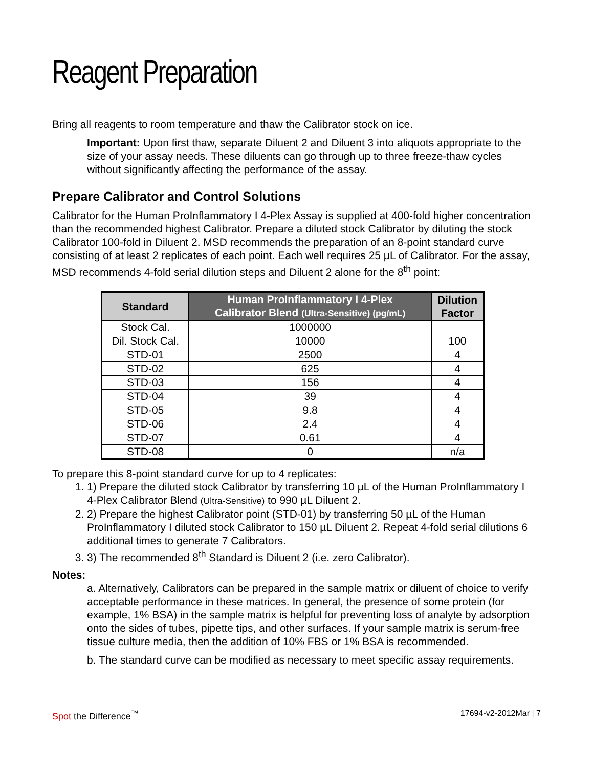Reagent Preparation
Bring all reagents to room temperature and thaw the Calibrator stock on ice.
Important: Upon first thaw, separate Diluent 2 and Diluent 3 into aliquots appropriate to the size of your assay needs. These diluents can go through up to three freeze-thaw cycles without significantly affecting the performance of the assay.
Prepare Calibrator and Control Solutions
Calibrator for the Human ProInflammatory I 4-Plex Assay is supplied at 400-fold higher concentration than the recommended highest Calibrator. Prepare a diluted stock Calibrator by diluting the stock Calibrator 100-fold in Diluent 2. MSD recommends the preparation of an 8-point standard curve consisting of at least 2 replicates of each point. Each well requires 25 µL of Calibrator. For the assay, MSD recommends 4-fold serial dilution steps and Diluent 2 alone for the 8<sup>th</sup> point:
| Standard | Human ProInflammatory I 4-Plex Calibrator Blend (Ultra-Sensitive) (pg/mL) | Dilution Factor |
| --- | --- | --- |
| Stock Cal. | 1000000 | |
| Dil. Stock Cal. | 10000 | 100 |
| STD-01 | 2500 | 4 |
| STD-02 | 625 | 4 |
| STD-03 | 156 | 4 |
| STD-04 | 39 | 4 |
| STD-05 | 9.8 | 4 |
| STD-06 | 2.4 | 4 |
| STD-07 | 0.61 | 4 |
| STD-08 | 0 | n/a |
To prepare this 8-point standard curve for up to 4 replicates:
1. 1) Prepare the diluted stock Calibrator by transferring 10 µL of the Human ProInflammatory I 4-Plex Calibrator Blend (Ultra-Sensitive) to 990 µL Diluent 2.
2. 2) Prepare the highest Calibrator point (STD-01) by transferring 50 µL of the Human ProInflammatory I diluted stock Calibrator to 150 µL Diluent 2. Repeat 4-fold serial dilutions 6 additional times to generate 7 Calibrators.
3. 3) The recommended 8<sup>th</sup> Standard is Diluent 2 (i.e. zero Calibrator).
Notes:
a. Alternatively, Calibrators can be prepared in the sample matrix or diluent of choice to verify acceptable performance in these matrices. In general, the presence of some protein (for example, 1% BSA) in the sample matrix is helpful for preventing loss of analyte by adsorption onto the sides of tubes, pipette tips, and other surfaces. If your sample matrix is serum-free tissue culture media, then the addition of 10% FBS or 1% BSA is recommended.
b. The standard curve can be modified as necessary to meet specific assay requirements.
Spot the Difference<sup>™</sup> 17694-v2-2012Mar | 7